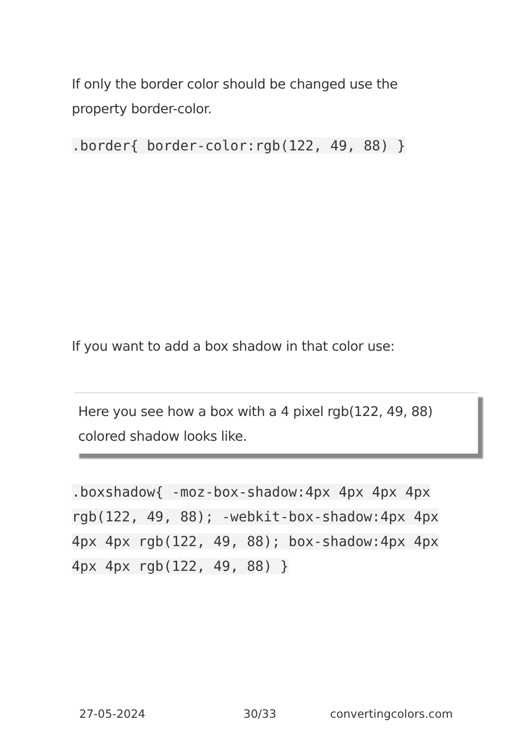If only the border color should be changed use the property border-color.
.border{ border-color:rgb(122, 49, 88) }
If you want to add a box shadow in that color use:
Here you see how a box with a 4 pixel rgb(122, 49, 88) colored shadow looks like.
.boxshadow{ -moz-box-shadow:4px 4px 4px 4px rgb(122, 49, 88); -webkit-box-shadow:4px 4px 4px 4px rgb(122, 49, 88); box-shadow:4px 4px 4px 4px rgb(122, 49, 88) }
27-05-2024 30/33 convertingcolors.com